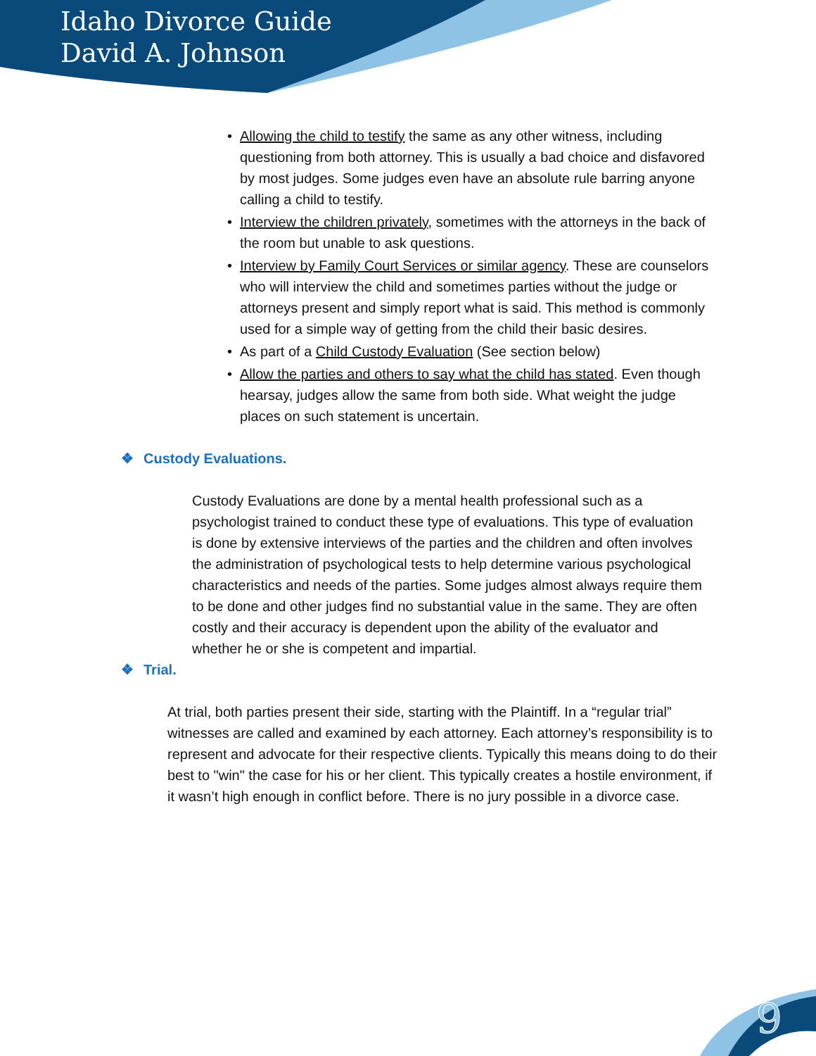Idaho Divorce Guide
David A. Johnson
• Allowing the child to testify the same as any other witness, including questioning from both attorney. This is usually a bad choice and disfavored by most judges. Some judges even have an absolute rule barring anyone calling a child to testify.
• Interview the children privately, sometimes with the attorneys in the back of the room but unable to ask questions.
• Interview by Family Court Services or similar agency. These are counselors who will interview the child and sometimes parties without the judge or attorneys present and simply report what is said. This method is commonly used for a simple way of getting from the child their basic desires.
• As part of a Child Custody Evaluation (See section below)
• Allow the parties and others to say what the child has stated. Even though hearsay, judges allow the same from both side. What weight the judge places on such statement is uncertain.
❖ Custody Evaluations.
Custody Evaluations are done by a mental health professional such as a psychologist trained to conduct these type of evaluations. This type of evaluation is done by extensive interviews of the parties and the children and often involves the administration of psychological tests to help determine various psychological characteristics and needs of the parties. Some judges almost always require them to be done and other judges find no substantial value in the same. They are often costly and their accuracy is dependent upon the ability of the evaluator and whether he or she is competent and impartial.
❖ Trial.
At trial, both parties present their side, starting with the Plaintiff. In a “regular trial” witnesses are called and examined by each attorney. Each attorney’s responsibility is to represent and advocate for their respective clients. Typically this means doing to do their best to "win" the case for his or her client. This typically creates a hostile environment, if it wasn’t high enough in conflict before. There is no jury possible in a divorce case.
9